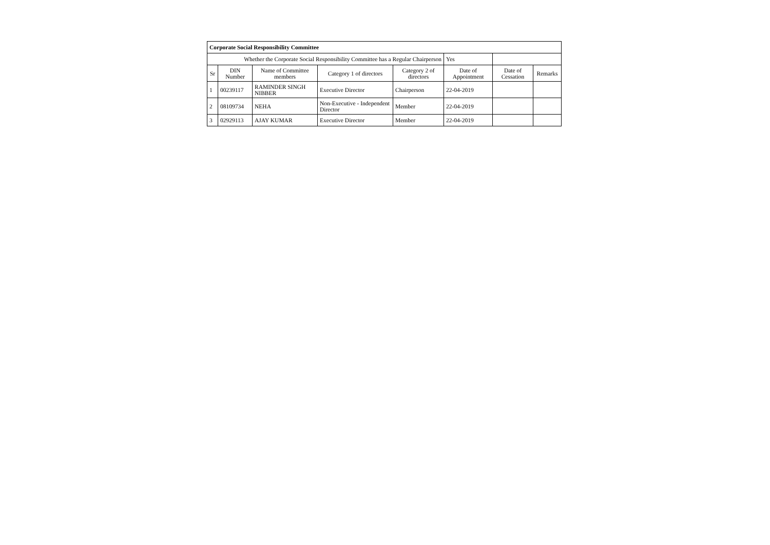| Corporate Social Responsibility Committee | | | | | | | |
| Whether the Corporate Social Responsibility Committee has a Regular Chairperson | | | | | Yes | | |
| Sr | DIN Number | Name of Committee members | Category 1 of directors | Category 2 of directors | Date of Appointment | Date of Cessation | Remarks |
| 1 | 00239117 | RAMINDER SINGH NIBBER | Executive Director | Chairperson | 22-04-2019 | | |
| 2 | 08109734 | NEHA | Non-Executive - Independent Director | Member | 22-04-2019 | | |
| 3 | 02929113 | AJAY KUMAR | Executive Director | Member | 22-04-2019 | | |